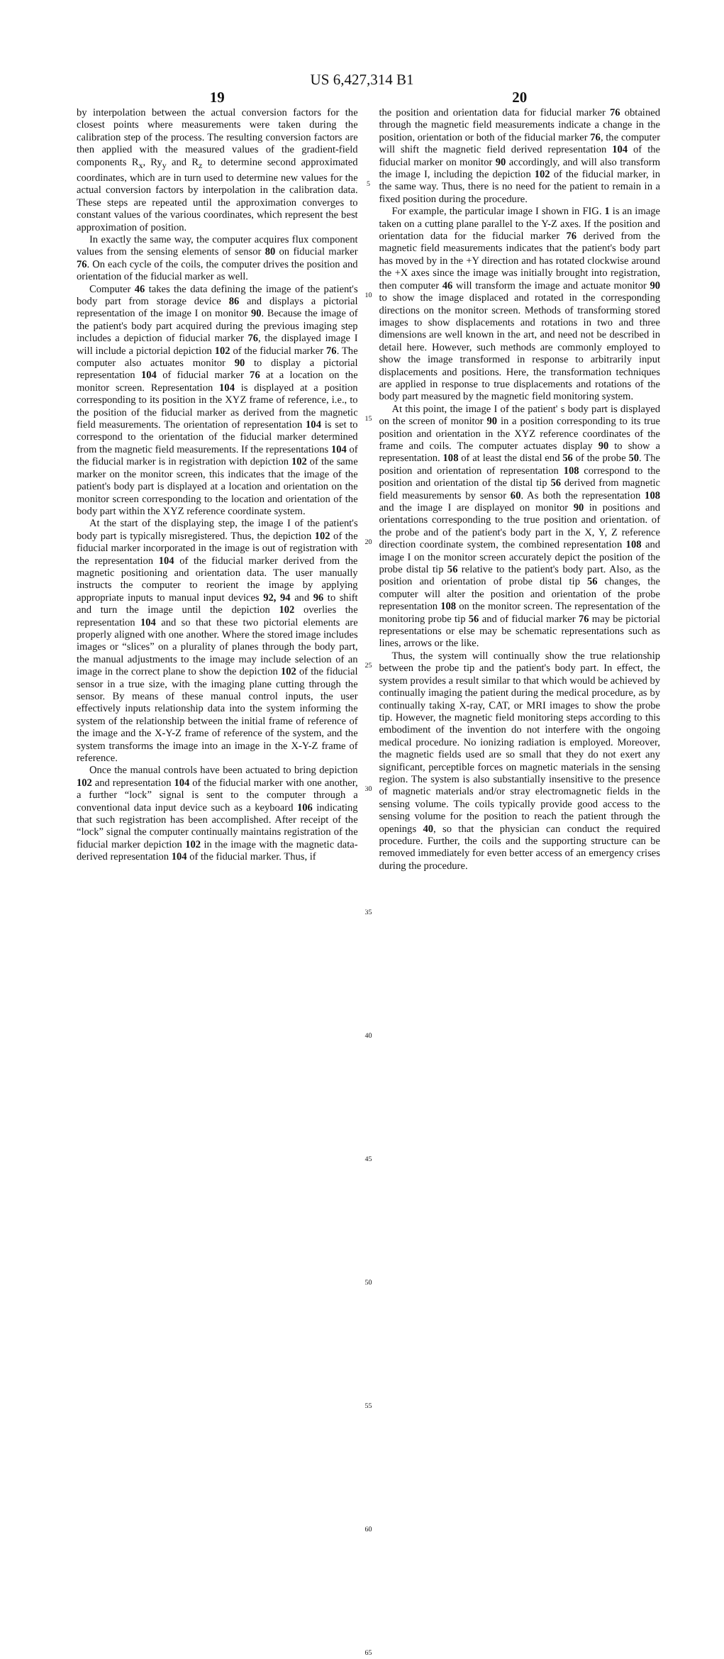US 6,427,314 B1
19 20
by interpolation between the actual conversion factors for the closest points where measurements were taken during the calibration step of the process. The resulting conversion factors are then applied with the measured values of the gradient-field components R<sub>x</sub>, Ry<sub>y</sub> and R<sub>z</sub> to determine second approximated coordinates, which are in turn used to determine new values for the actual conversion factors by interpolation in the calibration data. These steps are repeated until the approximation converges to constant values of the various coordinates, which represent the best approximation of position.
In exactly the same way, the computer acquires flux component values from the sensing elements of sensor 80 on fiducial marker 76. On each cycle of the coils, the computer drives the position and orientation of the fiducial marker as well.
Computer 46 takes the data defining the image of the patient's body part from storage device 86 and displays a pictorial representation of the image I on monitor 90. Because the image of the patient's body part acquired during the previous imaging step includes a depiction of fiducial marker 76, the displayed image I will include a pictorial depiction 102 of the fiducial marker 76. The computer also actuates monitor 90 to display a pictorial representation 104 of fiducial marker 76 at a location on the monitor screen. Representation 104 is displayed at a position corresponding to its position in the XYZ frame of reference, i.e., to the position of the fiducial marker as derived from the magnetic field measurements. The orientation of representation 104 is set to correspond to the orientation of the fiducial marker determined from the magnetic field measurements. If the representations 104 of the fiducial marker is in registration with depiction 102 of the same marker on the monitor screen, this indicates that the image of the patient's body part is displayed at a location and orientation on the monitor screen corresponding to the location and orientation of the body part within the XYZ reference coordinate system.
At the start of the displaying step, the image I of the patient's body part is typically misregistered. Thus, the depiction 102 of the fiducial marker incorporated in the image is out of registration with the representation 104 of the fiducial marker derived from the magnetic positioning and orientation data. The user manually instructs the computer to reorient the image by applying appropriate inputs to manual input devices 92, 94 and 96 to shift and turn the image until the depiction 102 overlies the representation 104 and so that these two pictorial elements are properly aligned with one another. Where the stored image includes images or “slices” on a plurality of planes through the body part, the manual adjustments to the image may include selection of an image in the correct plane to show the depiction 102 of the fiducial sensor in a true size, with the imaging plane cutting through the sensor. By means of these manual control inputs, the user effectively inputs relationship data into the system informing the system of the relationship between the initial frame of reference of the image and the X-Y-Z frame of reference of the system, and the system transforms the image into an image in the X-Y-Z frame of reference.
Once the manual controls have been actuated to bring depiction 102 and representation 104 of the fiducial marker with one another, a further “lock” signal is sent to the computer through a conventional data input device such as a keyboard 106 indicating that such registration has been accomplished. After receipt of the “lock” signal the computer continually maintains registration of the fiducial marker depiction 102 in the image with the magnetic data-derived representation 104 of the fiducial marker. Thus, if
5
10
15
20
25
30
35
40
45
50
55
60
65
the position and orientation data for fiducial marker 76 obtained through the magnetic field measurements indicate a change in the position, orientation or both of the fiducial marker 76, the computer will shift the magnetic field derived representation 104 of the fiducial marker on monitor 90 accordingly, and will also transform the image I, including the depiction 102 of the fiducial marker, in the same way. Thus, there is no need for the patient to remain in a fixed position during the procedure.
For example, the particular image I shown in FIG. 1 is an image taken on a cutting plane parallel to the Y-Z axes. If the position and orientation data for the fiducial marker 76 derived from the magnetic field measurements indicates that the patient's body part has moved by in the +Y direction and has rotated clockwise around the +X axes since the image was initially brought into registration, then computer 46 will transform the image and actuate monitor 90 to show the image displaced and rotated in the corresponding directions on the monitor screen. Methods of transforming stored images to show displacements and rotations in two and three dimensions are well known in the art, and need not be described in detail here. However, such methods are commonly employed to show the image transformed in response to arbitrarily input displacements and positions. Here, the transformation techniques are applied in response to true displacements and rotations of the body part measured by the magnetic field monitoring system.
At this point, the image I of the patient' s body part is displayed on the screen of monitor 90 in a position corresponding to its true position and orientation in the XYZ reference coordinates of the frame and coils. The computer actuates display 90 to show a representation. 108 of at least the distal end 56 of the probe 50. The position and orientation of representation 108 correspond to the position and orientation of the distal tip 56 derived from magnetic field measurements by sensor 60. As both the representation 108 and the image I are displayed on monitor 90 in positions and orientations corresponding to the true position and orientation. of the probe and of the patient's body part in the X, Y, Z reference direction coordinate system, the combined representation 108 and image I on the monitor screen accurately depict the position of the probe distal tip 56 relative to the patient's body part. Also, as the position and orientation of probe distal tip 56 changes, the computer will alter the position and orientation of the probe representation 108 on the monitor screen. The representation of the monitoring probe tip 56 and of fiducial marker 76 may be pictorial representations or else may be schematic representations such as lines, arrows or the like.
Thus, the system will continually show the true relationship between the probe tip and the patient's body part. In effect, the system provides a result similar to that which would be achieved by continually imaging the patient during the medical procedure, as by continually taking X-ray, CAT, or MRI images to show the probe tip. However, the magnetic field monitoring steps according to this embodiment of the invention do not interfere with the ongoing medical procedure. No ionizing radiation is employed. Moreover, the magnetic fields used are so small that they do not exert any significant, perceptible forces on magnetic materials in the sensing region. The system is also substantially insensitive to the presence of magnetic materials and/or stray electromagnetic fields in the sensing volume. The coils typically provide good access to the sensing volume for the position to reach the patient through the openings 40, so that the physician can conduct the required procedure. Further, the coils and the supporting structure can be removed immediately for even better access of an emergency crises during the procedure.